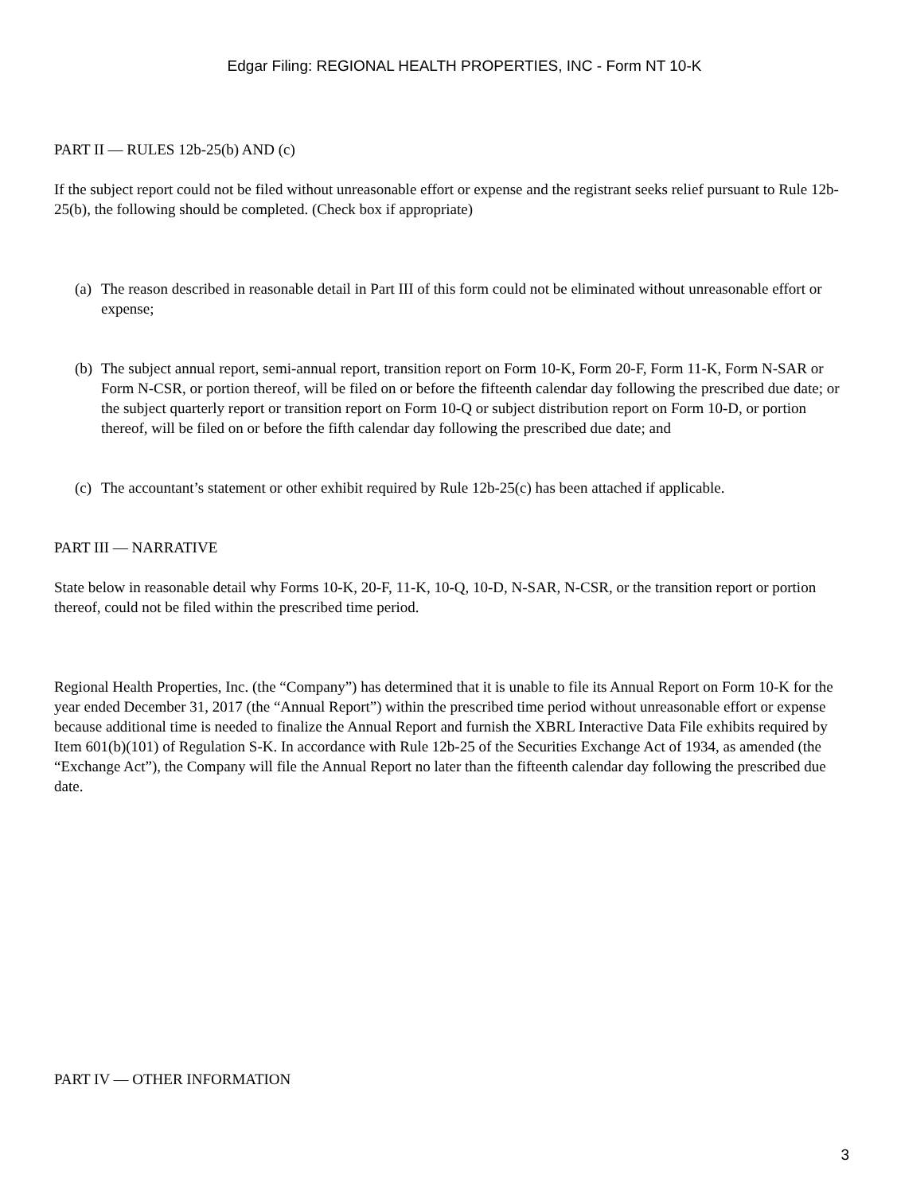Edgar Filing: REGIONAL HEALTH PROPERTIES, INC - Form NT 10-K
PART II — RULES 12b-25(b) AND (c)
If the subject report could not be filed without unreasonable effort or expense and the registrant seeks relief pursuant to Rule 12b-25(b), the following should be completed. (Check box if appropriate)
(a)
The reason described in reasonable detail in Part III of this form could not be eliminated without unreasonable effort or expense;
(b)
The subject annual report, semi-annual report, transition report on Form 10-K, Form 20-F, Form 11-K, Form N-SAR or Form N-CSR, or portion thereof, will be filed on or before the fifteenth calendar day following the prescribed due date; or the subject quarterly report or transition report on Form 10-Q or subject distribution report on Form 10-D, or portion thereof, will be filed on or before the fifth calendar day following the prescribed due date; and
(c)
The accountant’s statement or other exhibit required by Rule 12b-25(c) has been attached if applicable.
PART III — NARRATIVE
State below in reasonable detail why Forms 10-K, 20-F, 11-K, 10-Q, 10-D, N-SAR, N-CSR, or the transition report or portion thereof, could not be filed within the prescribed time period.
Regional Health Properties, Inc. (the “Company”) has determined that it is unable to file its Annual Report on Form 10-K for the year ended December 31, 2017 (the “Annual Report”) within the prescribed time period without unreasonable effort or expense because additional time is needed to finalize the Annual Report and furnish the XBRL Interactive Data File exhibits required by Item 601(b)(101) of Regulation S-K. In accordance with Rule 12b-25 of the Securities Exchange Act of 1934, as amended (the “Exchange Act”), the Company will file the Annual Report no later than the fifteenth calendar day following the prescribed due date.
PART IV — OTHER INFORMATION
3